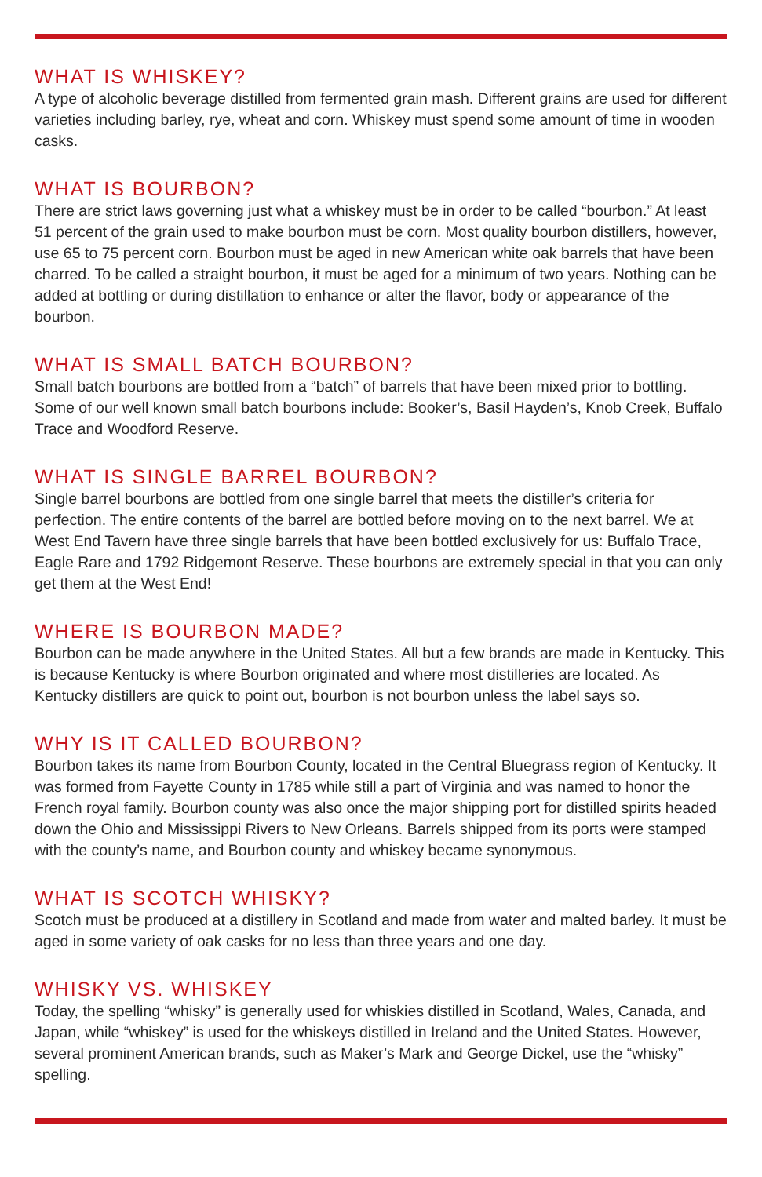WHAT IS WHISKEY?
A type of alcoholic beverage distilled from fermented grain mash. Different grains are used for different varieties including barley, rye, wheat and corn. Whiskey must spend some amount of time in wooden casks.
WHAT IS BOURBON?
There are strict laws governing just what a whiskey must be in order to be called “bourbon.” At least 51 percent of the grain used to make bourbon must be corn. Most quality bourbon distillers, however, use 65 to 75 percent corn. Bourbon must be aged in new American white oak barrels that have been charred. To be called a straight bourbon, it must be aged for a minimum of two years. Nothing can be added at bottling or during distillation to enhance or alter the flavor, body or appearance of the bourbon.
WHAT IS SMALL BATCH BOURBON?
Small batch bourbons are bottled from a “batch” of barrels that have been mixed prior to bottling. Some of our well known small batch bourbons include: Booker’s, Basil Hayden’s, Knob Creek, Buffalo Trace and Woodford Reserve.
WHAT IS SINGLE BARREL BOURBON?
Single barrel bourbons are bottled from one single barrel that meets the distiller’s criteria for perfection. The entire contents of the barrel are bottled before moving on to the next barrel. We at West End Tavern have three single barrels that have been bottled exclusively for us: Buffalo Trace, Eagle Rare and 1792 Ridgemont Reserve. These bourbons are extremely special in that you can only get them at the West End!
WHERE IS BOURBON MADE?
Bourbon can be made anywhere in the United States. All but a few brands are made in Kentucky. This is because Kentucky is where Bourbon originated and where most distilleries are located. As Kentucky distillers are quick to point out, bourbon is not bourbon unless the label says so.
WHY IS IT CALLED BOURBON?
Bourbon takes its name from Bourbon County, located in the Central Bluegrass region of Kentucky. It was formed from Fayette County in 1785 while still a part of Virginia and was named to honor the French royal family. Bourbon county was also once the major shipping port for distilled spirits headed down the Ohio and Mississippi Rivers to New Orleans. Barrels shipped from its ports were stamped with the county’s name, and Bourbon county and whiskey became synonymous.
WHAT IS SCOTCH WHISKY?
Scotch must be produced at a distillery in Scotland and made from water and malted barley. It must be aged in some variety of oak casks for no less than three years and one day.
WHISKY VS. WHISKEY
Today, the spelling “whisky” is generally used for whiskies distilled in Scotland, Wales, Canada, and Japan, while “whiskey” is used for the whiskeys distilled in Ireland and the United States. However, several prominent American brands, such as Maker’s Mark and George Dickel, use the “whisky” spelling.